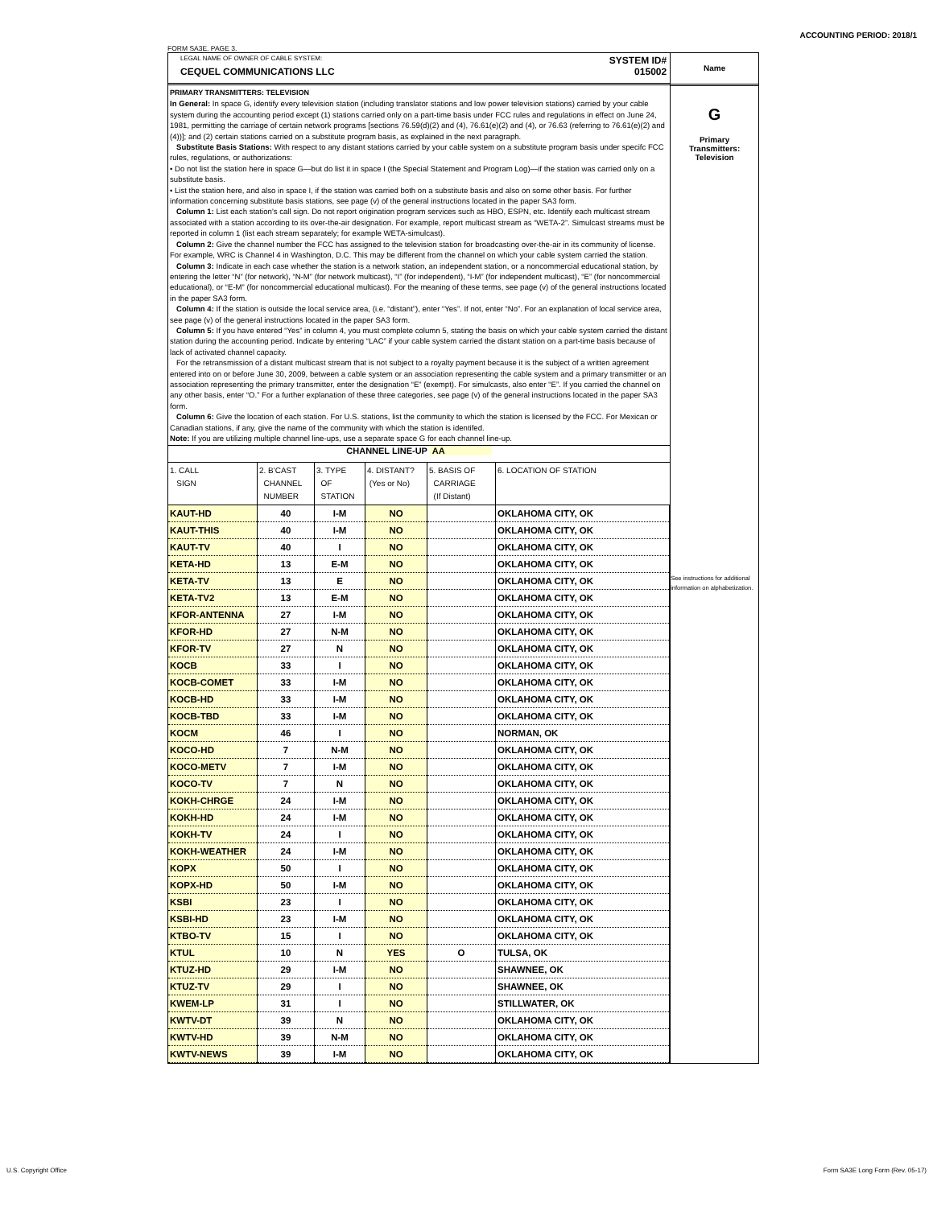ACCOUNTING PERIOD: 2018/1
FORM SA3E. PAGE 3.
LEGAL NAME OF OWNER OF CABLE SYSTEM:
CEQUEL COMMUNICATIONS LLC
SYSTEM ID#
015002
PRIMARY TRANSMITTERS: TELEVISION
In General: In space G, identify every television station (including translator stations and low power television stations) carried by your cable system during the accounting period except (1) stations carried only on a part-time basis under FCC rules and regulations in effect on June 24, 1981, permitting the carriage of certain network programs [sections 76.59(d)(2) and (4), 76.61(e)(2) and (4), or 76.63 (referring to 76.61(e)(2) and (4))]; and (2) certain stations carried on a substitute program basis, as explained in the next paragraph.
Substitute Basis Stations: With respect to any distant stations carried by your cable system on a substitute program basis under specifc FCC rules, regulations, or authorizations:
• Do not list the station here in space G—but do list it in space I (the Special Statement and Program Log)—if the station was carried only on a substitute basis.
• List the station here, and also in space I, if the station was carried both on a substitute basis and also on some other basis. For further information concerning substitute basis stations, see page (v) of the general instructions located in the paper SA3 form.
Column 1: List each station's call sign. Do not report origination program services such as HBO, ESPN, etc. Identify each multicast stream associated with a station according to its over-the-air designation. For example, report multicast stream as “WETA-2”. Simulcast streams must be reported in column 1 (list each stream separately; for example WETA-simulcast).
Column 2: Give the channel number the FCC has assigned to the television station for broadcasting over-the-air in its community of license. For example, WRC is Channel 4 in Washington, D.C. This may be different from the channel on which your cable system carried the station.
Column 3: Indicate in each case whether the station is a network station, an independent station, or a noncommercial educational station, by entering the letter “N” (for network), “N-M” (for network multicast), “I” (for independent), “I-M” (for independent multicast), “E” (for noncommercial educational), or “E-M” (for noncommercial educational multicast). For the meaning of these terms, see page (v) of the general instructions located in the paper SA3 form.
Column 4: If the station is outside the local service area, (i.e. “distant”), enter “Yes”. If not, enter “No”. For an explanation of local service area, see page (v) of the general instructions located in the paper SA3 form.
Column 5: If you have entered “Yes” in column 4, you must complete column 5, stating the basis on which your cable system carried the distant station during the accounting period. Indicate by entering “LAC” if your cable system carried the distant station on a part-time basis because of lack of activated channel capacity.
For the retransmission of a distant multicast stream that is not subject to a royalty payment because it is the subject of a written agreement entered into on or before June 30, 2009, between a cable system or an association representing the cable system and a primary transmitter or an association representing the primary transmitter, enter the designation “E” (exempt). For simulcasts, also enter “E”. If you carried the channel on any other basis, enter “O.” For a further explanation of these three categories, see page (v) of the general instructions located in the paper SA3 form.
Column 6: Give the location of each station. For U.S. stations, list the community to which the station is licensed by the FCC. For Mexican or Canadian stations, if any, give the name of the community with which the station is identifed.
Note: If you are utilizing multiple channel line-ups, use a separate space G for each channel line-up.
CHANNEL LINE-UP AA
| 1. CALL SIGN | 2. B'CAST CHANNEL NUMBER | 3. TYPE OF STATION | 4. DISTANT? (Yes or No) | 5. BASIS OF CARRIAGE (If Distant) | 6. LOCATION OF STATION |
| --- | --- | --- | --- | --- | --- |
| KAUT-HD | 40 | I-M | NO | | OKLAHOMA CITY, OK |
| KAUT-THIS | 40 | I-M | NO | | OKLAHOMA CITY, OK |
| KAUT-TV | 40 | I | NO | | OKLAHOMA CITY, OK |
| KETA-HD | 13 | E-M | NO | | OKLAHOMA CITY, OK |
| KETA-TV | 13 | E | NO | | OKLAHOMA CITY, OK |
| KETA-TV2 | 13 | E-M | NO | | OKLAHOMA CITY, OK |
| KFOR-ANTENNA | 27 | I-M | NO | | OKLAHOMA CITY, OK |
| KFOR-HD | 27 | N-M | NO | | OKLAHOMA CITY, OK |
| KFOR-TV | 27 | N | NO | | OKLAHOMA CITY, OK |
| KOCB | 33 | I | NO | | OKLAHOMA CITY, OK |
| KOCB-COMET | 33 | I-M | NO | | OKLAHOMA CITY, OK |
| KOCB-HD | 33 | I-M | NO | | OKLAHOMA CITY, OK |
| KOCB-TBD | 33 | I-M | NO | | OKLAHOMA CITY, OK |
| KOCM | 46 | I | NO | | NORMAN, OK |
| KOCO-HD | 7 | N-M | NO | | OKLAHOMA CITY, OK |
| KOCO-METV | 7 | I-M | NO | | OKLAHOMA CITY, OK |
| KOCO-TV | 7 | N | NO | | OKLAHOMA CITY, OK |
| KOKH-CHRGE | 24 | I-M | NO | | OKLAHOMA CITY, OK |
| KOKH-HD | 24 | I-M | NO | | OKLAHOMA CITY, OK |
| KOKH-TV | 24 | I | NO | | OKLAHOMA CITY, OK |
| KOKH-WEATHER | 24 | I-M | NO | | OKLAHOMA CITY, OK |
| KOPX | 50 | I | NO | | OKLAHOMA CITY, OK |
| KOPX-HD | 50 | I-M | NO | | OKLAHOMA CITY, OK |
| KSBI | 23 | I | NO | | OKLAHOMA CITY, OK |
| KSBI-HD | 23 | I-M | NO | | OKLAHOMA CITY, OK |
| KTBO-TV | 15 | I | NO | | OKLAHOMA CITY, OK |
| KTUL | 10 | N | YES | O | TULSA, OK |
| KTUZ-HD | 29 | I-M | NO | | SHAWNEE, OK |
| KTUZ-TV | 29 | I | NO | | SHAWNEE, OK |
| KWEM-LP | 31 | I | NO | | STILLWATER, OK |
| KWTV-DT | 39 | N | NO | | OKLAHOMA CITY, OK |
| KWTV-HD | 39 | N-M | NO | | OKLAHOMA CITY, OK |
| KWTV-NEWS | 39 | I-M | NO | | OKLAHOMA CITY, OK |
Name
G
Primary
Transmitters:
Television
See instructions for additional information on alphabetization.
U.S. Copyright Office
Form SA3E Long Form (Rev. 05-17)